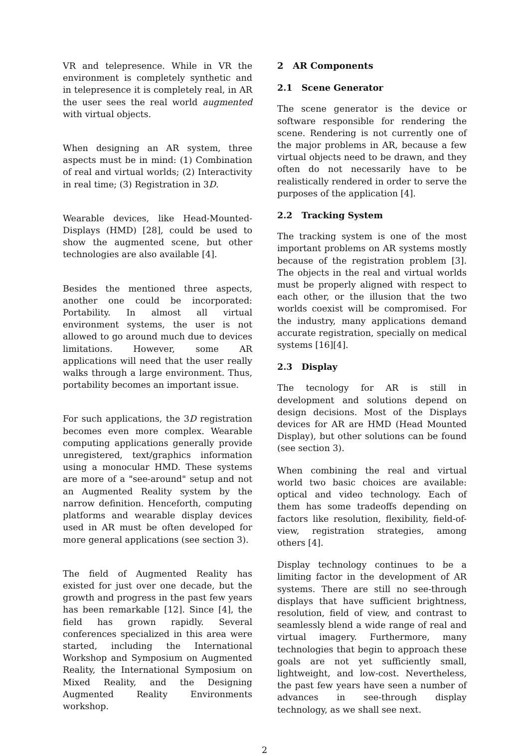VR and telepresence. While in VR the environment is completely synthetic and in telepresence it is completely real, in AR the user sees the real world augmented with virtual objects.
When designing an AR system, three aspects must be in mind: (1) Combination of real and virtual worlds; (2) Interactivity in real time; (3) Registration in 3D.
Wearable devices, like Head-Mounted-Displays (HMD) [28], could be used to show the augmented scene, but other technologies are also available [4].
Besides the mentioned three aspects, another one could be incorporated: Portability. In almost all virtual environment systems, the user is not allowed to go around much due to devices limitations. However, some AR applications will need that the user really walks through a large environment. Thus, portability becomes an important issue.
For such applications, the 3D registration becomes even more complex. Wearable computing applications generally provide unregistered, text/graphics information using a monocular HMD. These systems are more of a "see-around" setup and not an Augmented Reality system by the narrow definition. Henceforth, computing platforms and wearable display devices used in AR must be often developed for more general applications (see section 3).
The field of Augmented Reality has existed for just over one decade, but the growth and progress in the past few years has been remarkable [12]. Since [4], the field has grown rapidly. Several conferences specialized in this area were started, including the International Workshop and Symposium on Augmented Reality, the International Symposium on Mixed Reality, and the Designing Augmented Reality Environments workshop.
2 AR Components
2.1 Scene Generator
The scene generator is the device or software responsible for rendering the scene. Rendering is not currently one of the major problems in AR, because a few virtual objects need to be drawn, and they often do not necessarily have to be realistically rendered in order to serve the purposes of the application [4].
2.2 Tracking System
The tracking system is one of the most important problems on AR systems mostly because of the registration problem [3]. The objects in the real and virtual worlds must be properly aligned with respect to each other, or the illusion that the two worlds coexist will be compromised. For the industry, many applications demand accurate registration, specially on medical systems [16][4].
2.3 Display
The tecnology for AR is still in development and solutions depend on design decisions. Most of the Displays devices for AR are HMD (Head Mounted Display), but other solutions can be found (see section 3).
When combining the real and virtual world two basic choices are available: optical and video technology. Each of them has some tradeoffs depending on factors like resolution, flexibility, field-of-view, registration strategies, among others [4].
Display technology continues to be a limiting factor in the development of AR systems. There are still no see-through displays that have sufficient brightness, resolution, field of view, and contrast to seamlessly blend a wide range of real and virtual imagery. Furthermore, many technologies that begin to approach these goals are not yet sufficiently small, lightweight, and low-cost. Nevertheless, the past few years have seen a number of advances in see-through display technology, as we shall see next.
2